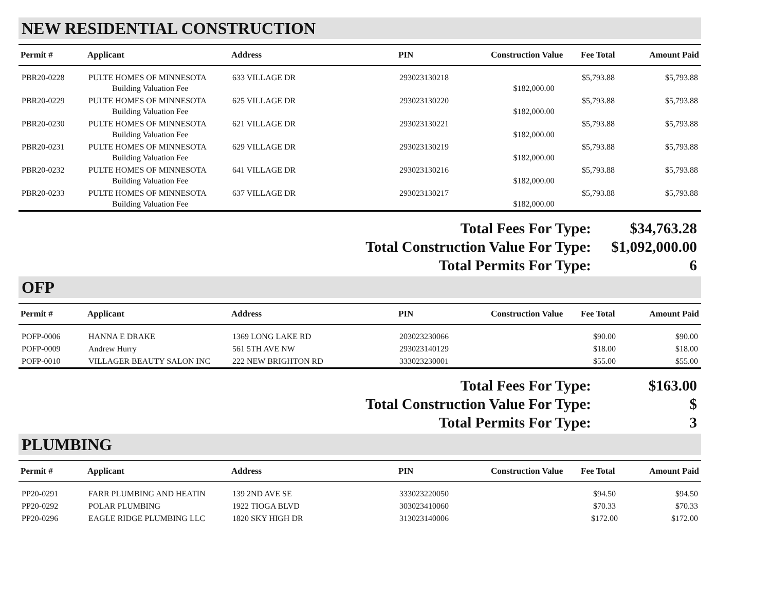NEW RESIDENTIAL CONSTRUCTION
| Permit # | Applicant | Address | PIN | Construction Value | Fee Total | Amount Paid |
| --- | --- | --- | --- | --- | --- | --- |
| PBR20-0228 | PULTE HOMES OF MINNESOTA | 633 VILLAGE DR | 293023130218 | | $5,793.88 | $5,793.88 |
| | Building Valuation Fee | | | $182,000.00 | | |
| PBR20-0229 | PULTE HOMES OF MINNESOTA | 625 VILLAGE DR | 293023130220 | | $5,793.88 | $5,793.88 |
| | Building Valuation Fee | | | $182,000.00 | | |
| PBR20-0230 | PULTE HOMES OF MINNESOTA | 621 VILLAGE DR | 293023130221 | | $5,793.88 | $5,793.88 |
| | Building Valuation Fee | | | $182,000.00 | | |
| PBR20-0231 | PULTE HOMES OF MINNESOTA | 629 VILLAGE DR | 293023130219 | | $5,793.88 | $5,793.88 |
| | Building Valuation Fee | | | $182,000.00 | | |
| PBR20-0232 | PULTE HOMES OF MINNESOTA | 641 VILLAGE DR | 293023130216 | | $5,793.88 | $5,793.88 |
| | Building Valuation Fee | | | $182,000.00 | | |
| PBR20-0233 | PULTE HOMES OF MINNESOTA | 637 VILLAGE DR | 293023130217 | | $5,793.88 | $5,793.88 |
| | Building Valuation Fee | | | $182,000.00 | | |
| Total Fees For Type: | $34,763.28 |
| Total Construction Value For Type: | $1,092,000.00 |
| Total Permits For Type: | 6 |
OFP
| Permit # | Applicant | Address | PIN | Construction Value | Fee Total | Amount Paid |
| --- | --- | --- | --- | --- | --- | --- |
| POFP-0006 | HANNA E DRAKE | 1369 LONG LAKE RD | 203023230066 | | $90.00 | $90.00 |
| POFP-0009 | Andrew Hurry | 561 5TH AVE NW | 293023140129 | | $18.00 | $18.00 |
| POFP-0010 | VILLAGER BEAUTY SALON INC | 222 NEW BRIGHTON RD | 333023230001 | | $55.00 | $55.00 |
| Total Fees For Type: | $163.00 |
| Total Construction Value For Type: | $ |
| Total Permits For Type: | 3 |
PLUMBING
| Permit # | Applicant | Address | PIN | Construction Value | Fee Total | Amount Paid |
| --- | --- | --- | --- | --- | --- | --- |
| PP20-0291 | FARR PLUMBING AND HEATIN | 139 2ND AVE SE | 333023220050 | | $94.50 | $94.50 |
| PP20-0292 | POLAR PLUMBING | 1922 TIOGA BLVD | 303023410060 | | $70.33 | $70.33 |
| PP20-0296 | EAGLE RIDGE PLUMBING LLC | 1820 SKY HIGH DR | 313023140006 | | $172.00 | $172.00 |